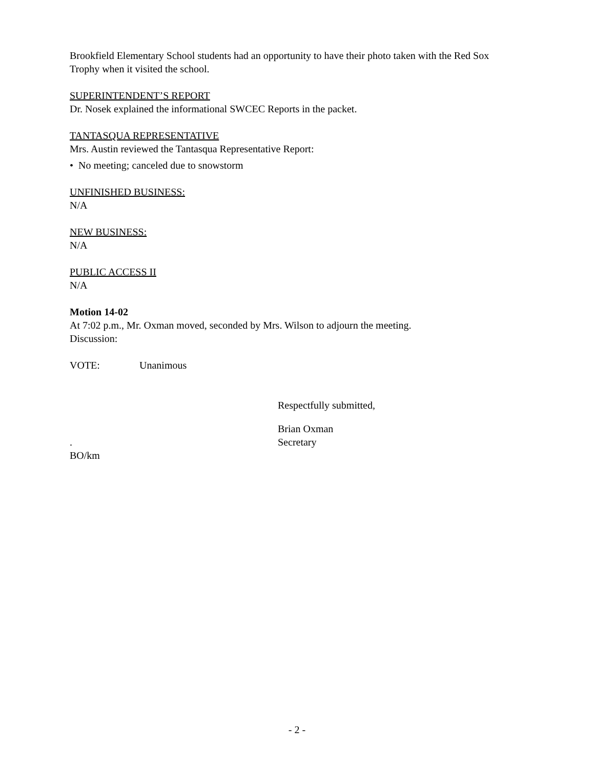Brookfield Elementary School students had an opportunity to have their photo taken with the Red Sox Trophy when it visited the school.
SUPERINTENDENT’S REPORT
Dr. Nosek explained the informational SWCEC Reports in the packet.
TANTASQUA REPRESENTATIVE
Mrs. Austin reviewed the Tantasqua Representative Report:
• No meeting; canceled due to snowstorm
UNFINISHED BUSINESS:
N/A
NEW BUSINESS:
N/A
PUBLIC ACCESS II
N/A
Motion 14-02
At 7:02 p.m., Mr. Oxman moved, seconded by Mrs. Wilson to adjourn the meeting.
Discussion:
VOTE: Unanimous
Respectfully submitted,
Brian Oxman
. Secretary
BO/km
- 2 -